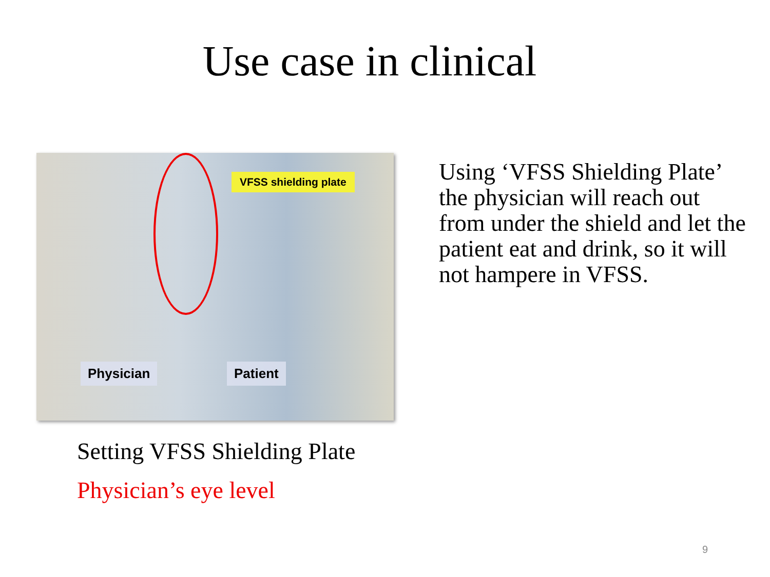Use case in clinical
VFSS shielding plate
Physician Patient
Setting VFSS Shielding Plate
Physician’s eye level
Using ‘VFSS Shielding Plate’ the physician will reach out from under the shield and let the patient eat and drink, so it will not hampere in VFSS.
9